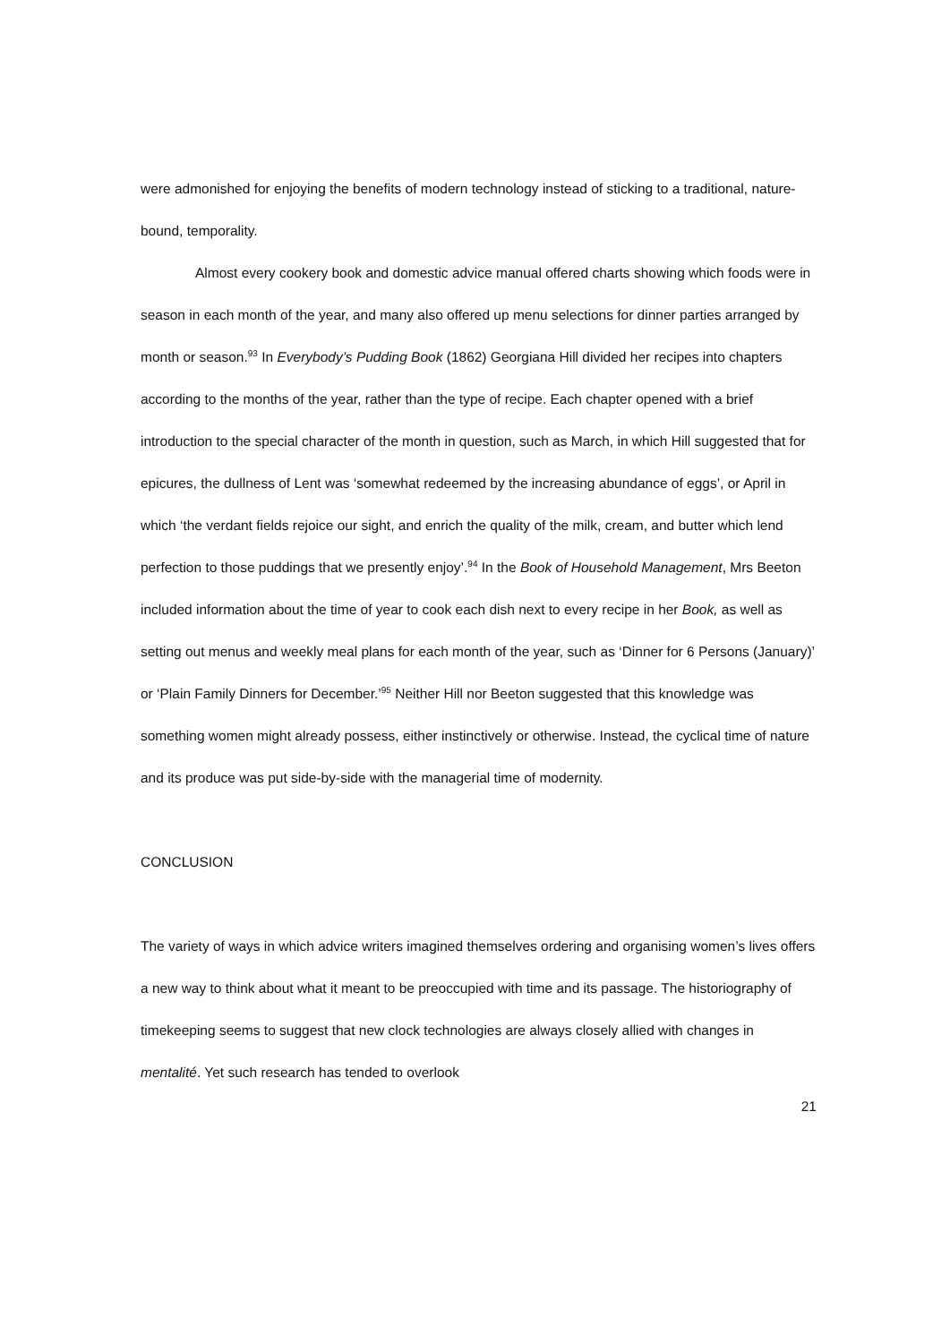were admonished for enjoying the benefits of modern technology instead of sticking to a traditional, nature-bound, temporality.
Almost every cookery book and domestic advice manual offered charts showing which foods were in season in each month of the year, and many also offered up menu selections for dinner parties arranged by month or season.<sup>93</sup> In Everybody’s Pudding Book (1862) Georgiana Hill divided her recipes into chapters according to the months of the year, rather than the type of recipe. Each chapter opened with a brief introduction to the special character of the month in question, such as March, in which Hill suggested that for epicures, the dullness of Lent was ‘somewhat redeemed by the increasing abundance of eggs’, or April in which ‘the verdant fields rejoice our sight, and enrich the quality of the milk, cream, and butter which lend perfection to those puddings that we presently enjoy’.<sup>94</sup> In the Book of Household Management, Mrs Beeton included information about the time of year to cook each dish next to every recipe in her Book, as well as setting out menus and weekly meal plans for each month of the year, such as ‘Dinner for 6 Persons (January)’ or ‘Plain Family Dinners for December.’<sup>95</sup> Neither Hill nor Beeton suggested that this knowledge was something women might already possess, either instinctively or otherwise. Instead, the cyclical time of nature and its produce was put side-by-side with the managerial time of modernity.
CONCLUSION
The variety of ways in which advice writers imagined themselves ordering and organising women’s lives offers a new way to think about what it meant to be preoccupied with time and its passage. The historiography of timekeeping seems to suggest that new clock technologies are always closely allied with changes in mentalité. Yet such research has tended to overlook
21